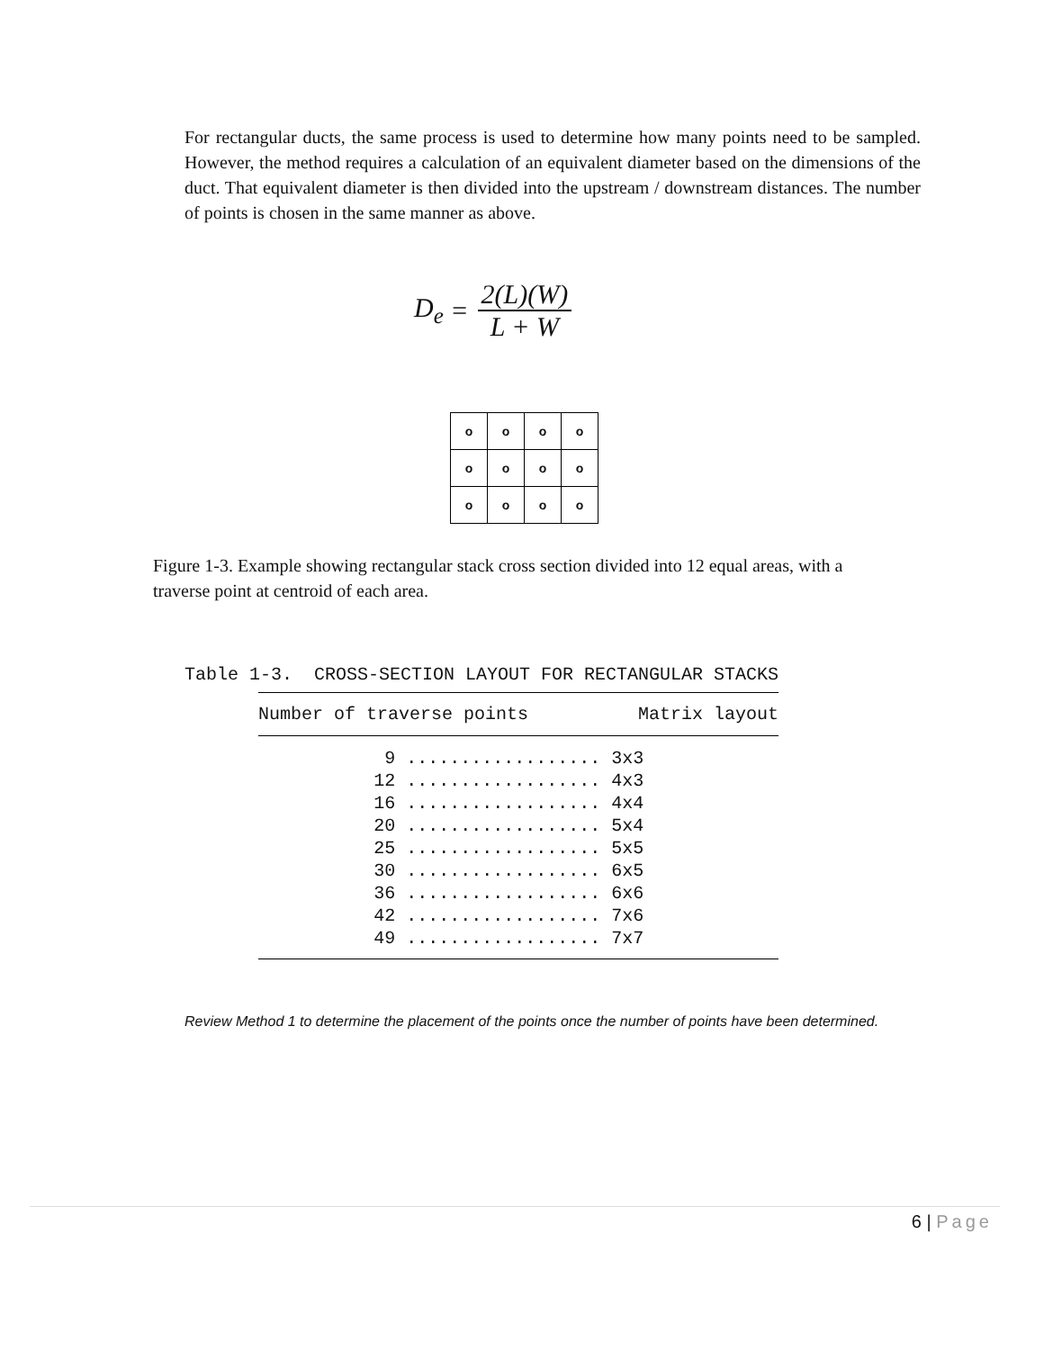For rectangular ducts, the same process is used to determine how many points need to be sampled. However, the method requires a calculation of an equivalent diameter based on the dimensions of the duct. That equivalent diameter is then divided into the upstream / downstream distances. The number of points is chosen in the same manner as above.
D<sub>e</sub> =
2(L)(W)
L + W
| o | o | o | o |
| o | o | o | o |
| o | o | o | o |
Figure 1-3. Example showing rectangular stack cross section divided into 12 equal areas, with a traverse point at centroid of each area.
Table 1-3. CROSS-SECTION LAYOUT FOR RECTANGULAR STACKS
| Number of traverse points | Matrix layout |
| --- | --- |
| 9 .................. | 3x3 |
| 12 .................. | 4x3 |
| 16 .................. | 4x4 |
| 20 .................. | 5x4 |
| 25 .................. | 5x5 |
| 30 .................. | 6x5 |
| 36 .................. | 6x6 |
| 42 .................. | 7x6 |
| 49 .................. | 7x7 |
Review Method 1 to determine the placement of the points once the number of points have been determined.
6 | Page